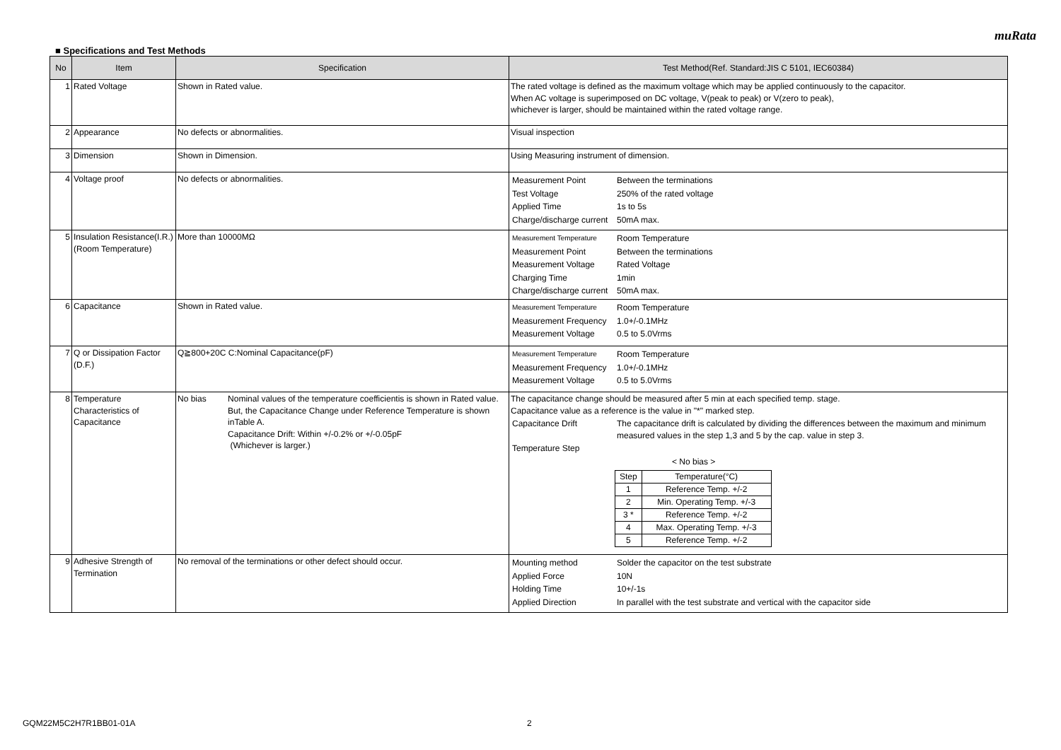muRata
■ Specifications and Test Methods
| No | Item | Specification | Test Method(Ref. Standard:JIS C 5101, IEC60384) |
| --- | --- | --- | --- |
| 1 | Rated Voltage | Shown in Rated value. | The rated voltage is defined as the maximum voltage which may be applied continuously to the capacitor. When AC voltage is superimposed on DC voltage, V(peak to peak) or V(zero to peak), whichever is larger, should be maintained within the rated voltage range. |
| 2 | Appearance | No defects or abnormalities. | Visual inspection |
| 3 | Dimension | Shown in Dimension. | Using Measuring instrument of dimension. |
| 4 | Voltage proof | No defects or abnormalities. | / Measurement Point / Between the terminations / / Test Voltage / 250% of the rated voltage / / Applied Time / 1s to 5s / / Charge/discharge current / 50mA max. / |
| 5 | Insulation Resistance(I.R.) (Room Temperature) | More than 10000MΩ | / Measurement Temperature / Room Temperature / / Measurement Point / Between the terminations / / Measurement Voltage / Rated Voltage / / Charging Time / 1min / / Charge/discharge current / 50mA max. / |
| 6 | Capacitance | Shown in Rated value. | / Measurement Temperature / Room Temperature / / Measurement Frequency / 1.0+/-0.1MHz / / Measurement Voltage / 0.5 to 5.0Vrms / |
| 7 | Q or Dissipation Factor (D.F.) | Q≧800+20C C:Nominal Capacitance(pF) | / Measurement Temperature / Room Temperature / / Measurement Frequency / 1.0+/-0.1MHz / / Measurement Voltage / 0.5 to 5.0Vrms / |
| 8 | Temperature Characteristics of Capacitance | No bias Nominal values of the temperature coefficientis is shown in Rated value. But, the Capacitance Change under Reference Temperature is shown inTable A. Capacitance Drift: Within +/-0.2% or +/-0.05pF (Whichever is larger.) | The capacitance change should be measured after 5 min at each specified temp. stage. Capacitance value as a reference is the value in "*" marked step. / Capacitance Drift / The capacitance drift is calculated by dividing the differences between the maximum and minimum measured values in the step 1,3 and 5 by the cap. value in step 3. / / Temperature Step / / < No bias > / Step / Temperature(°C) / / 1 / Reference Temp. +/-2 / / 2 / Min. Operating Temp. +/-3 / / 3 * / Reference Temp. +/-2 / / 4 / Max. Operating Temp. +/-3 / / 5 / Reference Temp. +/-2 / |
| 9 | Adhesive Strength of Termination | No removal of the terminations or other defect should occur. | / Mounting method / Solder the capacitor on the test substrate / / Applied Force / 10N / / Holding Time / 10+/-1s / / Applied Direction / In parallel with the test substrate and vertical with the capacitor side / |
GQM22M5C2H7R1BB01-01A 2